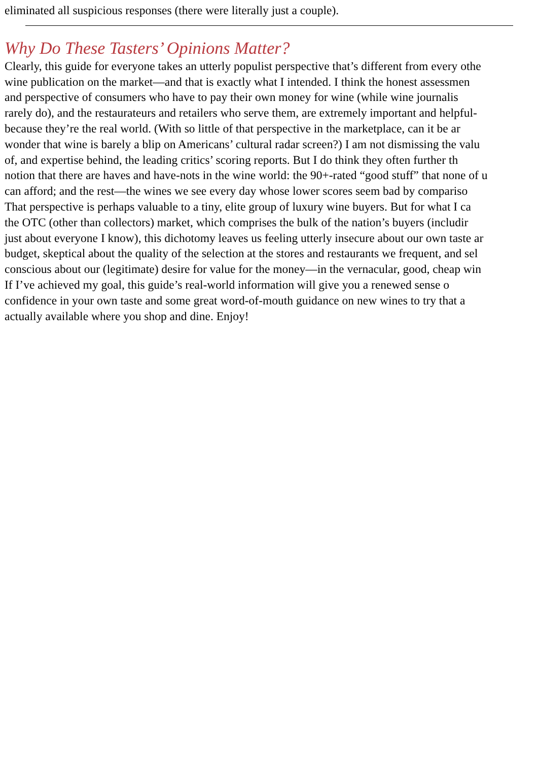eliminated all suspicious responses (there were literally just a couple).
Why Do These Tasters’ Opinions Matter?
Clearly, this guide for everyone takes an utterly populist perspective that’s different from every othe
wine publication on the market—and that is exactly what I intended. I think the honest assessmen
and perspective of consumers who have to pay their own money for wine (while wine journalis
rarely do), and the restaurateurs and retailers who serve them, are extremely important and helpful-
because they’re the real world. (With so little of that perspective in the marketplace, can it be ar
wonder that wine is barely a blip on Americans’ cultural radar screen?) I am not dismissing the valu
of, and expertise behind, the leading critics’ scoring reports. But I do think they often further th
notion that there are haves and have-nots in the wine world: the 90+-rated “good stuff” that none of u
can afford; and the rest—the wines we see every day whose lower scores seem bad by compariso
That perspective is perhaps valuable to a tiny, elite group of luxury wine buyers. But for what I ca
the OTC (other than collectors) market, which comprises the bulk of the nation’s buyers (includir
just about everyone I know), this dichotomy leaves us feeling utterly insecure about our own taste ar
budget, skeptical about the quality of the selection at the stores and restaurants we frequent, and sel
conscious about our (legitimate) desire for value for the money—in the vernacular, good, cheap win
If I’ve achieved my goal, this guide’s real-world information will give you a renewed sense o
confidence in your own taste and some great word-of-mouth guidance on new wines to try that a
actually available where you shop and dine. Enjoy!